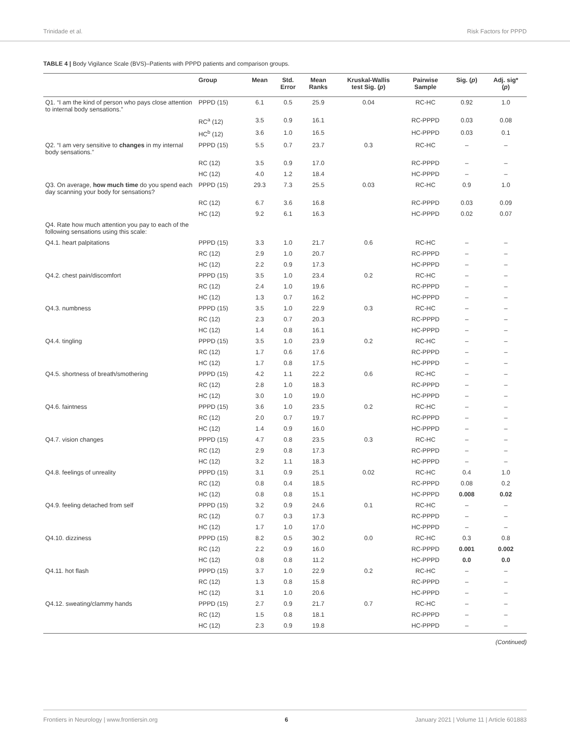Trinidade et al. Risk Factors for PPPD
TABLE 4 | Body Vigilance Scale (BVS)–Patients with PPPD patients and comparison groups.
| | Group | Mean | Std. Error | Mean Ranks | Kruskal-Wallis test Sig. ( p ) | Pairwise Sample | Sig. ( p ) | Adj. sig* ( p ) |
| --- | --- | --- | --- | --- | --- | --- | --- | --- |
| Q1. “I am the kind of person who pays close attention to internal body sensations.” | PPPD (15) | 6.1 | 0.5 | 25.9 | 0.04 | RC-HC | 0.92 | 1.0 |
| | RC<sup>a</sup> (12) | 3.5 | 0.9 | 16.1 | | RC-PPPD | 0.03 | 0.08 |
| | HC<sup>b</sup> (12) | 3.6 | 1.0 | 16.5 | | HC-PPPD | 0.03 | 0.1 |
| Q2. “I am very sensitive to changes in my internal body sensations.” | PPPD (15) | 5.5 | 0.7 | 23.7 | 0.3 | RC-HC | – | – |
| | RC (12) | 3.5 | 0.9 | 17.0 | | RC-PPPD | – | – |
| | HC (12) | 4.0 | 1.2 | 18.4 | | HC-PPPD | – | – |
| Q3. On average, how much time do you spend each day scanning your body for sensations? | PPPD (15) | 29.3 | 7.3 | 25.5 | 0.03 | RC-HC | 0.9 | 1.0 |
| | RC (12) | 6.7 | 3.6 | 16.8 | | RC-PPPD | 0.03 | 0.09 |
| | HC (12) | 9.2 | 6.1 | 16.3 | | HC-PPPD | 0.02 | 0.07 |
| Q4. Rate how much attention you pay to each of the following sensations using this scale: | | | | | | | | |
| Q4.1. heart palpitations | PPPD (15) | 3.3 | 1.0 | 21.7 | 0.6 | RC-HC | – | – |
| | RC (12) | 2.9 | 1.0 | 20.7 | | RC-PPPD | – | – |
| | HC (12) | 2.2 | 0.9 | 17.3 | | HC-PPPD | – | – |
| Q4.2. chest pain/discomfort | PPPD (15) | 3.5 | 1.0 | 23.4 | 0.2 | RC-HC | – | – |
| | RC (12) | 2.4 | 1.0 | 19.6 | | RC-PPPD | – | – |
| | HC (12) | 1.3 | 0.7 | 16.2 | | HC-PPPD | – | – |
| Q4.3. numbness | PPPD (15) | 3.5 | 1.0 | 22.9 | 0.3 | RC-HC | – | – |
| | RC (12) | 2.3 | 0.7 | 20.3 | | RC-PPPD | – | – |
| | HC (12) | 1.4 | 0.8 | 16.1 | | HC-PPPD | – | – |
| Q4.4. tingling | PPPD (15) | 3.5 | 1.0 | 23.9 | 0.2 | RC-HC | – | – |
| | RC (12) | 1.7 | 0.6 | 17.6 | | RC-PPPD | – | – |
| | HC (12) | 1.7 | 0.8 | 17.5 | | HC-PPPD | – | – |
| Q4.5. shortness of breath/smothering | PPPD (15) | 4.2 | 1.1 | 22.2 | 0.6 | RC-HC | – | – |
| | RC (12) | 2.8 | 1.0 | 18.3 | | RC-PPPD | – | – |
| | HC (12) | 3.0 | 1.0 | 19.0 | | HC-PPPD | – | – |
| Q4.6. faintness | PPPD (15) | 3.6 | 1.0 | 23.5 | 0.2 | RC-HC | – | – |
| | RC (12) | 2.0 | 0.7 | 19.7 | | RC-PPPD | – | – |
| | HC (12) | 1.4 | 0.9 | 16.0 | | HC-PPPD | – | – |
| Q4.7. vision changes | PPPD (15) | 4.7 | 0.8 | 23.5 | 0.3 | RC-HC | – | – |
| | RC (12) | 2.9 | 0.8 | 17.3 | | RC-PPPD | – | – |
| | HC (12) | 3.2 | 1.1 | 18.3 | | HC-PPPD | – | – |
| Q4.8. feelings of unreality | PPPD (15) | 3.1 | 0.9 | 25.1 | 0.02 | RC-HC | 0.4 | 1.0 |
| | RC (12) | 0.8 | 0.4 | 18.5 | | RC-PPPD | 0.08 | 0.2 |
| | HC (12) | 0.8 | 0.8 | 15.1 | | HC-PPPD | 0.008 | 0.02 |
| Q4.9. feeling detached from self | PPPD (15) | 3.2 | 0.9 | 24.6 | 0.1 | RC-HC | – | – |
| | RC (12) | 0.7 | 0.3 | 17.3 | | RC-PPPD | – | – |
| | HC (12) | 1.7 | 1.0 | 17.0 | | HC-PPPD | – | – |
| Q4.10. dizziness | PPPD (15) | 8.2 | 0.5 | 30.2 | 0.0 | RC-HC | 0.3 | 0.8 |
| | RC (12) | 2.2 | 0.9 | 16.0 | | RC-PPPD | 0.001 | 0.002 |
| | HC (12) | 0.8 | 0.8 | 11.2 | | HC-PPPD | 0.0 | 0.0 |
| Q4.11. hot flash | PPPD (15) | 3.7 | 1.0 | 22.9 | 0.2 | RC-HC | – | – |
| | RC (12) | 1.3 | 0.8 | 15.8 | | RC-PPPD | – | – |
| | HC (12) | 3.1 | 1.0 | 20.6 | | HC-PPPD | – | – |
| Q4.12. sweating/clammy hands | PPPD (15) | 2.7 | 0.9 | 21.7 | 0.7 | RC-HC | – | – |
| | RC (12) | 1.5 | 0.8 | 18.1 | | RC-PPPD | – | – |
| | HC (12) | 2.3 | 0.9 | 19.8 | | HC-PPPD | – | – |
(Continued)
Frontiers in Neurology | www.frontiersin.org 6 January 2021 | Volume 11 | Article 601883